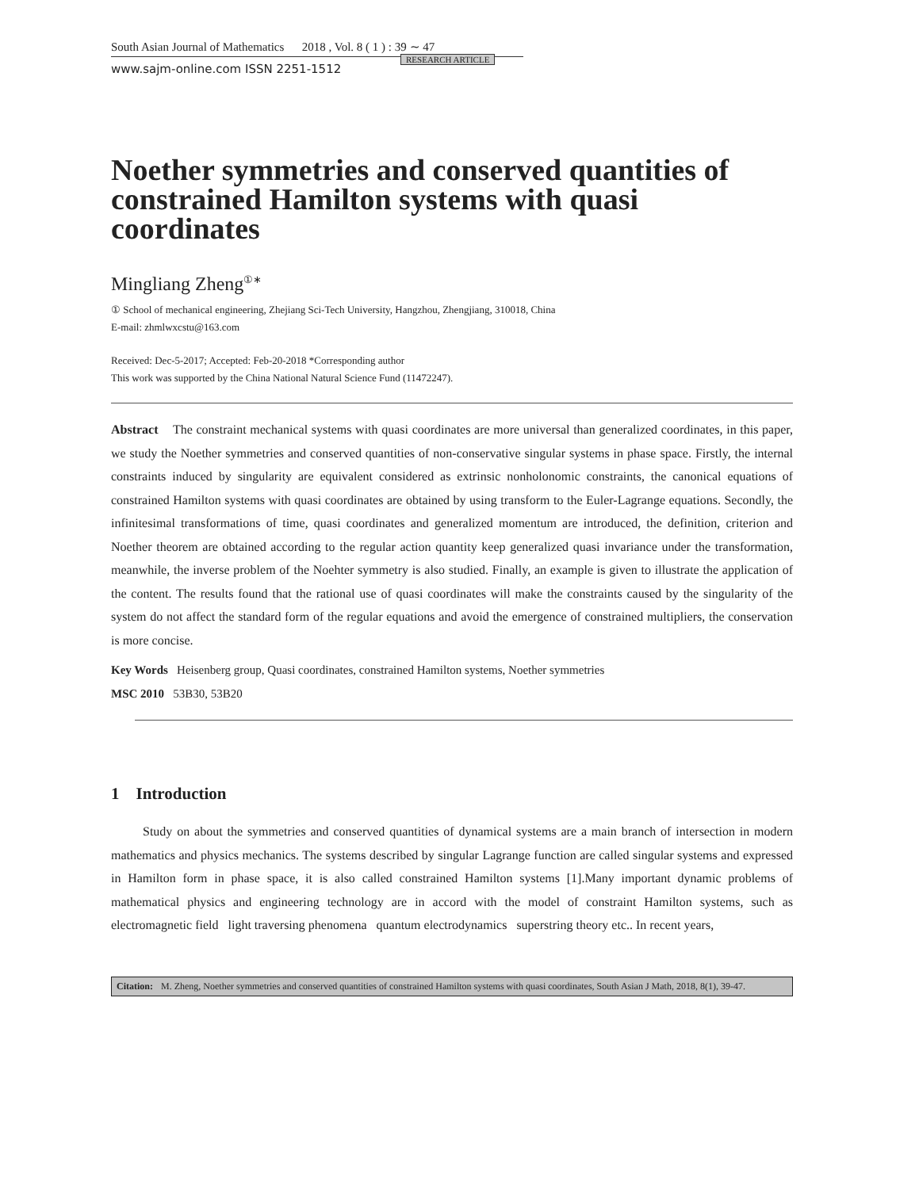South Asian Journal of Mathematics 2018 , Vol. 8 ( 1 ) : 39 ∼ 47
www.sajm-online.com ISSN 2251-1512 RESEARCH ARTICLE
Noether symmetries and conserved quantities of constrained Hamilton systems with quasi coordinates
Mingliang Zheng<sup>①∗</sup>
① School of mechanical engineering, Zhejiang Sci-Tech University, Hangzhou, Zhengjiang, 310018, China
E-mail: zhmlwxcstu@163.com
Received: Dec-5-2017; Accepted: Feb-20-2018 *Corresponding author
This work was supported by the China National Natural Science Fund (11472247).
Abstract The constraint mechanical systems with quasi coordinates are more universal than generalized coordinates, in this paper, we study the Noether symmetries and conserved quantities of non-conservative singular systems in phase space. Firstly, the internal constraints induced by singularity are equivalent considered as extrinsic nonholonomic constraints, the canonical equations of constrained Hamilton systems with quasi coordinates are obtained by using transform to the Euler-Lagrange equations. Secondly, the infinitesimal transformations of time, quasi coordinates and generalized momentum are introduced, the definition, criterion and Noether theorem are obtained according to the regular action quantity keep generalized quasi invariance under the transformation, meanwhile, the inverse problem of the Noehter symmetry is also studied. Finally, an example is given to illustrate the application of the content. The results found that the rational use of quasi coordinates will make the constraints caused by the singularity of the system do not affect the standard form of the regular equations and avoid the emergence of constrained multipliers, the conservation is more concise.
Key Words Heisenberg group, Quasi coordinates, constrained Hamilton systems, Noether symmetries
MSC 2010 53B30, 53B20
1 Introduction
Study on about the symmetries and conserved quantities of dynamical systems are a main branch of intersection in modern mathematics and physics mechanics. The systems described by singular Lagrange function are called singular systems and expressed in Hamilton form in phase space, it is also called constrained Hamilton systems [1].Many important dynamic problems of mathematical physics and engineering technology are in accord with the model of constraint Hamilton systems, such as electromagnetic field light traversing phenomena quantum electrodynamics superstring theory etc.. In recent years,
Citation: M. Zheng, Noether symmetries and conserved quantities of constrained Hamilton systems with quasi coordinates, South Asian J Math, 2018, 8(1), 39-47.